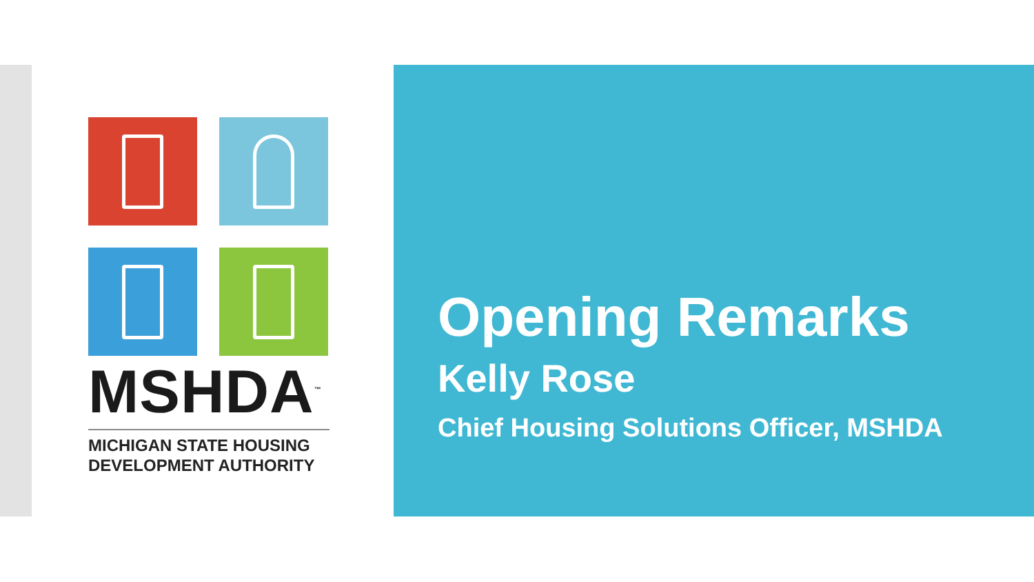MSHDA<sup>™</sup>
MICHIGAN STATE HOUSING
DEVELOPMENT AUTHORITY
Opening Remarks
Kelly Rose
Chief Housing Solutions Officer, MSHDA